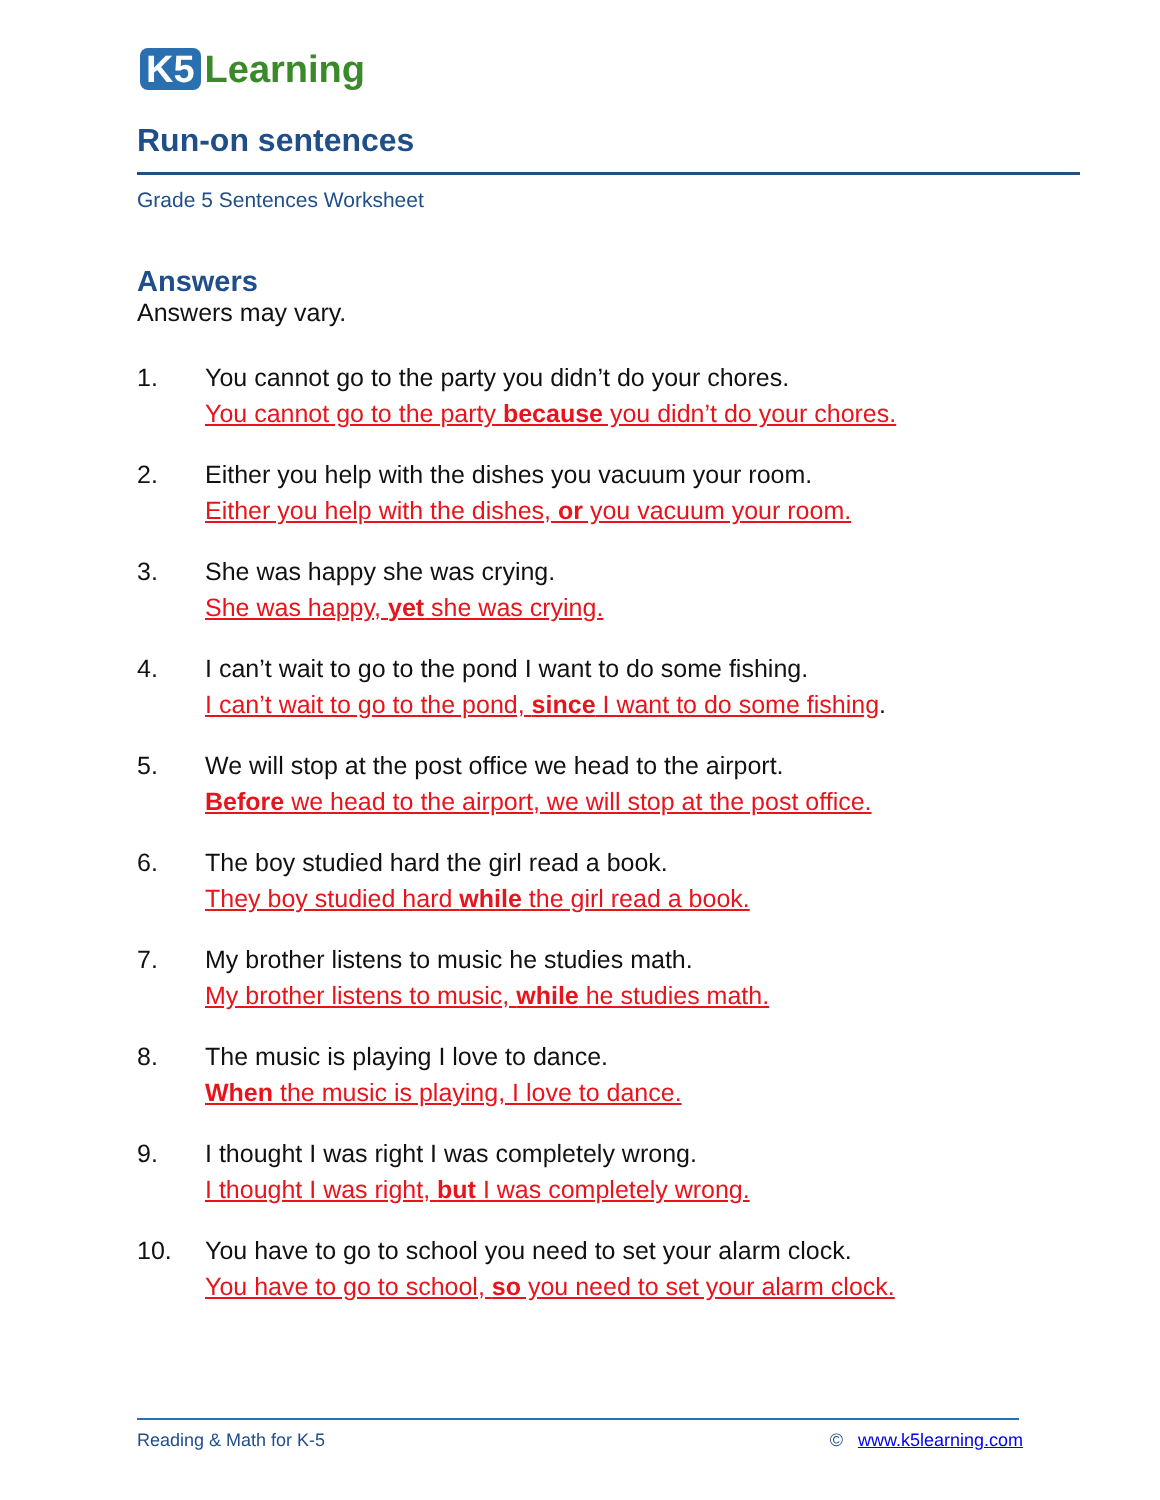K5 Learning
Run-on sentences
Grade 5 Sentences Worksheet
Answers
Answers may vary.
1. You cannot go to the party you didn’t do your chores.
You cannot go to the party because you didn’t do your chores.
2. Either you help with the dishes you vacuum your room.
Either you help with the dishes, or you vacuum your room.
3. She was happy she was crying.
She was happy, yet she was crying.
4. I can’t wait to go to the pond I want to do some fishing.
I can’t wait to go to the pond, since I want to do some fishing.
5. We will stop at the post office we head to the airport.
Before we head to the airport, we will stop at the post office.
6. The boy studied hard the girl read a book.
They boy studied hard while the girl read a book.
7. My brother listens to music he studies math.
My brother listens to music, while he studies math.
8. The music is playing I love to dance.
When the music is playing, I love to dance.
9. I thought I was right I was completely wrong.
I thought I was right, but I was completely wrong.
10. You have to go to school you need to set your alarm clock.
You have to go to school, so you need to set your alarm clock.
Reading & Math for K-5 © www.k5learning.com